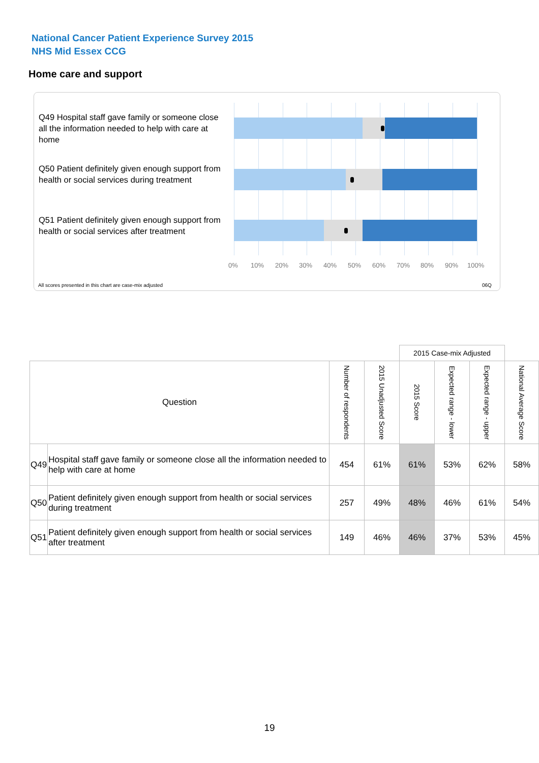National Cancer Patient Experience Survey 2015
NHS Mid Essex CCG
Home care and support
Q49 Hospital staff gave family or someone close all the information needed to help with care at home
Q50 Patient definitely given enough support from health or social services during treatment
Q51 Patient definitely given enough support from health or social services after treatment
0% 10% 20% 30% 40% 50% 60% 70% 80% 90% 100%
All scores presented in this chart are case-mix adjusted 06Q
| | | | | 2015 Case-mix Adjusted | | | |
| Question | | Number of respondents | 2015 Unadjusted Score | 2015 Score | Expected range - lower | Expected range - upper | National Average Score |
| Q49 | Hospital staff gave family or someone close all the information needed to help with care at home | 454 | 61% | 61% | 53% | 62% | 58% |
| Q50 | Patient definitely given enough support from health or social services during treatment | 257 | 49% | 48% | 46% | 61% | 54% |
| Q51 | Patient definitely given enough support from health or social services after treatment | 149 | 46% | 46% | 37% | 53% | 45% |
19